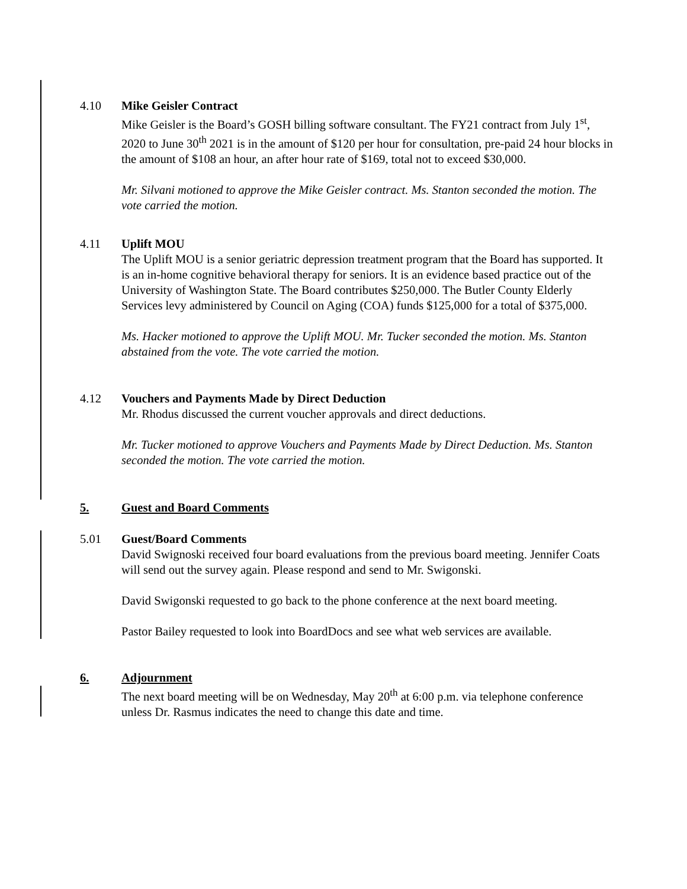4.10 Mike Geisler Contract
Mike Geisler is the Board’s GOSH billing software consultant. The FY21 contract from July 1<sup>st</sup>, 2020 to June 30<sup>th</sup> 2021 is in the amount of $120 per hour for consultation, pre-paid 24 hour blocks in the amount of $108 an hour, an after hour rate of $169, total not to exceed $30,000.
Mr. Silvani motioned to approve the Mike Geisler contract. Ms. Stanton seconded the motion. The vote carried the motion.
4.11 Uplift MOU
The Uplift MOU is a senior geriatric depression treatment program that the Board has supported. It is an in-home cognitive behavioral therapy for seniors. It is an evidence based practice out of the University of Washington State. The Board contributes $250,000. The Butler County Elderly Services levy administered by Council on Aging (COA) funds $125,000 for a total of $375,000.
Ms. Hacker motioned to approve the Uplift MOU. Mr. Tucker seconded the motion. Ms. Stanton abstained from the vote. The vote carried the motion.
4.12 Vouchers and Payments Made by Direct Deduction
Mr. Rhodus discussed the current voucher approvals and direct deductions.
Mr. Tucker motioned to approve Vouchers and Payments Made by Direct Deduction. Ms. Stanton seconded the motion. The vote carried the motion.
5. Guest and Board Comments
5.01 Guest/Board Comments
David Swignoski received four board evaluations from the previous board meeting. Jennifer Coats will send out the survey again. Please respond and send to Mr. Swigonski.
David Swigonski requested to go back to the phone conference at the next board meeting.
Pastor Bailey requested to look into BoardDocs and see what web services are available.
6. Adjournment
The next board meeting will be on Wednesday, May 20<sup>th</sup> at 6:00 p.m. via telephone conference unless Dr. Rasmus indicates the need to change this date and time.